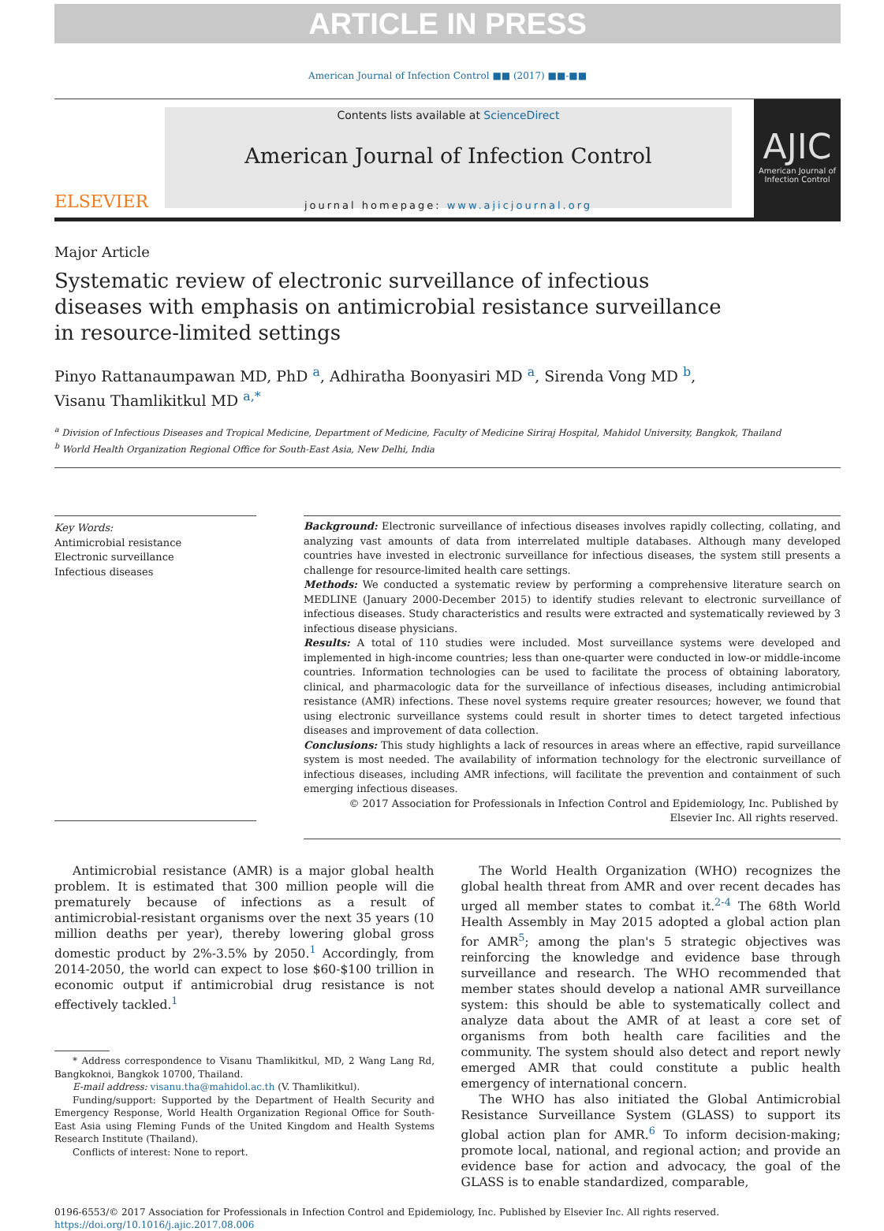ARTICLE IN PRESS
American Journal of Infection Control ■■ (2017) ■■-■■
ELSEVIER
Contents lists available at ScienceDirect
American Journal of Infection Control
journal homepage: www.ajicjournal.org
AJIC
American Journal of Infection Control
Major Article
Systematic review of electronic surveillance of infectious diseases with emphasis on antimicrobial resistance surveillance in resource-limited settings
Pinyo Rattanaumpawan MD, PhD <sup>a</sup>, Adhiratha Boonyasiri MD <sup>a</sup>, Sirenda Vong MD <sup>b</sup>,
Visanu Thamlikitkul MD <sup>a,*</sup>
<sup>a</sup> Division of Infectious Diseases and Tropical Medicine, Department of Medicine, Faculty of Medicine Siriraj Hospital, Mahidol University, Bangkok, Thailand
<sup>b</sup> World Health Organization Regional Office for South-East Asia, New Delhi, India
Key Words:
Antimicrobial resistance
Electronic surveillance
Infectious diseases
Background: Electronic surveillance of infectious diseases involves rapidly collecting, collating, and analyzing vast amounts of data from interrelated multiple databases. Although many developed countries have invested in electronic surveillance for infectious diseases, the system still presents a challenge for resource-limited health care settings.
Methods: We conducted a systematic review by performing a comprehensive literature search on MEDLINE (January 2000-December 2015) to identify studies relevant to electronic surveillance of infectious diseases. Study characteristics and results were extracted and systematically reviewed by 3 infectious disease physicians.
Results: A total of 110 studies were included. Most surveillance systems were developed and implemented in high-income countries; less than one-quarter were conducted in low-or middle-income countries. Information technologies can be used to facilitate the process of obtaining laboratory, clinical, and pharmacologic data for the surveillance of infectious diseases, including antimicrobial resistance (AMR) infections. These novel systems require greater resources; however, we found that using electronic surveillance systems could result in shorter times to detect targeted infectious diseases and improvement of data collection.
Conclusions: This study highlights a lack of resources in areas where an effective, rapid surveillance system is most needed. The availability of information technology for the electronic surveillance of infectious diseases, including AMR infections, will facilitate the prevention and containment of such emerging infectious diseases.
© 2017 Association for Professionals in Infection Control and Epidemiology, Inc. Published by Elsevier Inc. All rights reserved.
Antimicrobial resistance (AMR) is a major global health problem. It is estimated that 300 million people will die prematurely because of infections as a result of antimicrobial-resistant organisms over the next 35 years (10 million deaths per year), thereby lowering global gross domestic product by 2%-3.5% by 2050.<sup>1</sup> Accordingly, from 2014-2050, the world can expect to lose $60-$100 trillion in economic output if antimicrobial drug resistance is not effectively tackled.<sup>1</sup>
* Address correspondence to Visanu Thamlikitkul, MD, 2 Wang Lang Rd, Bangkoknoi, Bangkok 10700, Thailand.
E-mail address: visanu.tha@mahidol.ac.th (V. Thamlikitkul).
Funding/support: Supported by the Department of Health Security and Emergency Response, World Health Organization Regional Office for South-East Asia using Fleming Funds of the United Kingdom and Health Systems Research Institute (Thailand).
Conflicts of interest: None to report.
The World Health Organization (WHO) recognizes the global health threat from AMR and over recent decades has urged all member states to combat it.<sup>2-4</sup> The 68th World Health Assembly in May 2015 adopted a global action plan for AMR<sup>5</sup>; among the plan's 5 strategic objectives was reinforcing the knowledge and evidence base through surveillance and research. The WHO recommended that member states should develop a national AMR surveillance system: this should be able to systematically collect and analyze data about the AMR of at least a core set of organisms from both health care facilities and the community. The system should also detect and report newly emerged AMR that could constitute a public health emergency of international concern.
The WHO has also initiated the Global Antimicrobial Resistance Surveillance System (GLASS) to support its global action plan for AMR.<sup>6</sup> To inform decision-making; promote local, national, and regional action; and provide an evidence base for action and advocacy, the goal of the GLASS is to enable standardized, comparable,
0196-6553/© 2017 Association for Professionals in Infection Control and Epidemiology, Inc. Published by Elsevier Inc. All rights reserved.
https://doi.org/10.1016/j.ajic.2017.08.006